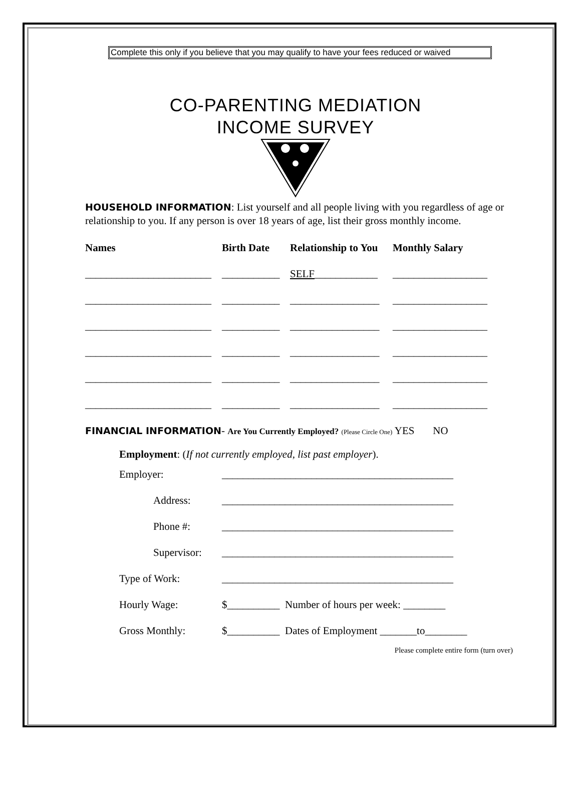Complete this only if you believe that you may qualify to have your fees reduced or waived
CO-PARENTING MEDIATION
INCOME SURVEY
HOUSEHOLD INFORMATION: List yourself and all people living with you regardless of age or relationship to you. If any person is over 18 years of age, list their gross monthly income.
| Names | Birth Date | Relationship to You | Monthly Salary |
| --- | --- | --- | --- |
| ________________________ | ___________ | SELF ____________ | __________________ |
| ________________________ | ___________ | _________________ | __________________ |
| ________________________ | ___________ | _________________ | __________________ |
| ________________________ | ___________ | _________________ | __________________ |
| ________________________ | ___________ | _________________ | __________________ |
| ________________________ | ___________ | _________________ | __________________ |
FINANCIAL INFORMATION- Are You Currently Employed? (Please Circle One) YES NO
Employment: (If not currently employed, list past employer).
| Employer: | ____________________________________________ |
| Address: | ____________________________________________ |
| Phone #: | ____________________________________________ |
| Supervisor: | ____________________________________________ |
| Type of Work: | ____________________________________________ |
| Hourly Wage: | $__________ Number of hours per week: ________ |
| Gross Monthly: | $__________ Dates of Employment _______to________ |
Please complete entire form (turn over)